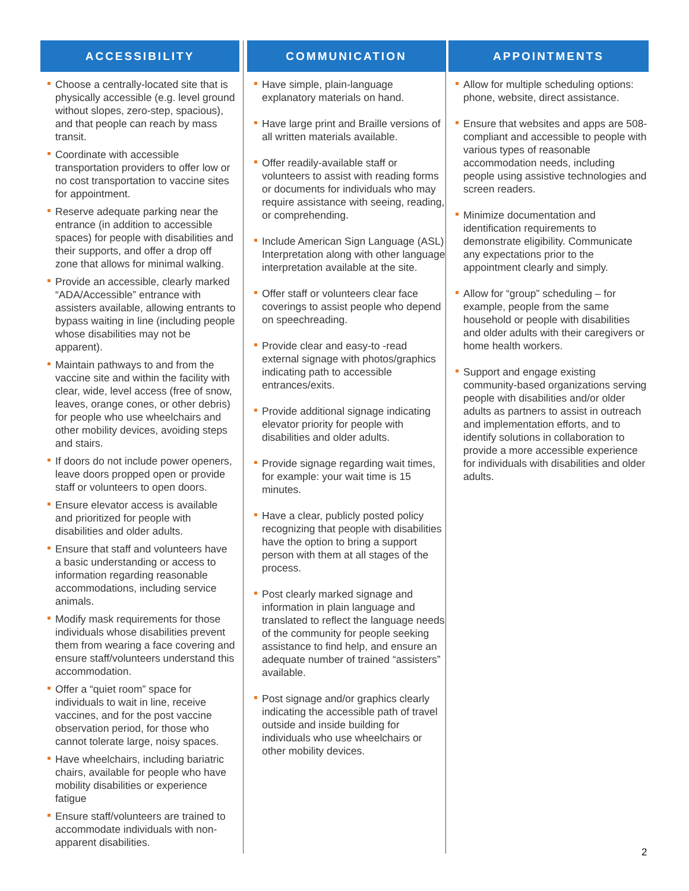ACCESSIBILITY
Choose a centrally-located site that is physically accessible (e.g. level ground without slopes, zero-step, spacious), and that people can reach by mass transit.
Coordinate with accessible transportation providers to offer low or no cost transportation to vaccine sites for appointment.
Reserve adequate parking near the entrance (in addition to accessible spaces) for people with disabilities and their supports, and offer a drop off zone that allows for minimal walking.
Provide an accessible, clearly marked “ADA/Accessible” entrance with assisters available, allowing entrants to bypass waiting in line (including people whose disabilities may not be apparent).
Maintain pathways to and from the vaccine site and within the facility with clear, wide, level access (free of snow, leaves, orange cones, or other debris) for people who use wheelchairs and other mobility devices, avoiding steps and stairs.
If doors do not include power openers, leave doors propped open or provide staff or volunteers to open doors.
Ensure elevator access is available and prioritized for people with disabilities and older adults.
Ensure that staff and volunteers have a basic understanding or access to information regarding reasonable accommodations, including service animals.
Modify mask requirements for those individuals whose disabilities prevent them from wearing a face covering and ensure staff/volunteers understand this accommodation.
Offer a “quiet room” space for individuals to wait in line, receive vaccines, and for the post vaccine observation period, for those who cannot tolerate large, noisy spaces.
Have wheelchairs, including bariatric chairs, available for people who have mobility disabilities or experience fatigue
Ensure staff/volunteers are trained to accommodate individuals with non-apparent disabilities.
COMMUNICATION
Have simple, plain-language explanatory materials on hand.
Have large print and Braille versions of all written materials available.
Offer readily-available staff or volunteers to assist with reading forms or documents for individuals who may require assistance with seeing, reading, or comprehending.
Include American Sign Language (ASL) Interpretation along with other language interpretation available at the site.
Offer staff or volunteers clear face coverings to assist people who depend on speechreading.
Provide clear and easy-to -read external signage with photos/graphics indicating path to accessible entrances/exits.
Provide additional signage indicating elevator priority for people with disabilities and older adults.
Provide signage regarding wait times, for example: your wait time is 15 minutes.
Have a clear, publicly posted policy recognizing that people with disabilities have the option to bring a support person with them at all stages of the process.
Post clearly marked signage and information in plain language and translated to reflect the language needs of the community for people seeking assistance to find help, and ensure an adequate number of trained “assisters” available.
Post signage and/or graphics clearly indicating the accessible path of travel outside and inside building for individuals who use wheelchairs or other mobility devices.
APPOINTMENTS
Allow for multiple scheduling options: phone, website, direct assistance.
Ensure that websites and apps are 508-compliant and accessible to people with various types of reasonable accommodation needs, including people using assistive technologies and screen readers.
Minimize documentation and identification requirements to demonstrate eligibility. Communicate any expectations prior to the appointment clearly and simply.
Allow for “group” scheduling – for example, people from the same household or people with disabilities and older adults with their caregivers or home health workers.
Support and engage existing community-based organizations serving people with disabilities and/or older adults as partners to assist in outreach and implementation efforts, and to identify solutions in collaboration to provide a more accessible experience for individuals with disabilities and older adults.
2